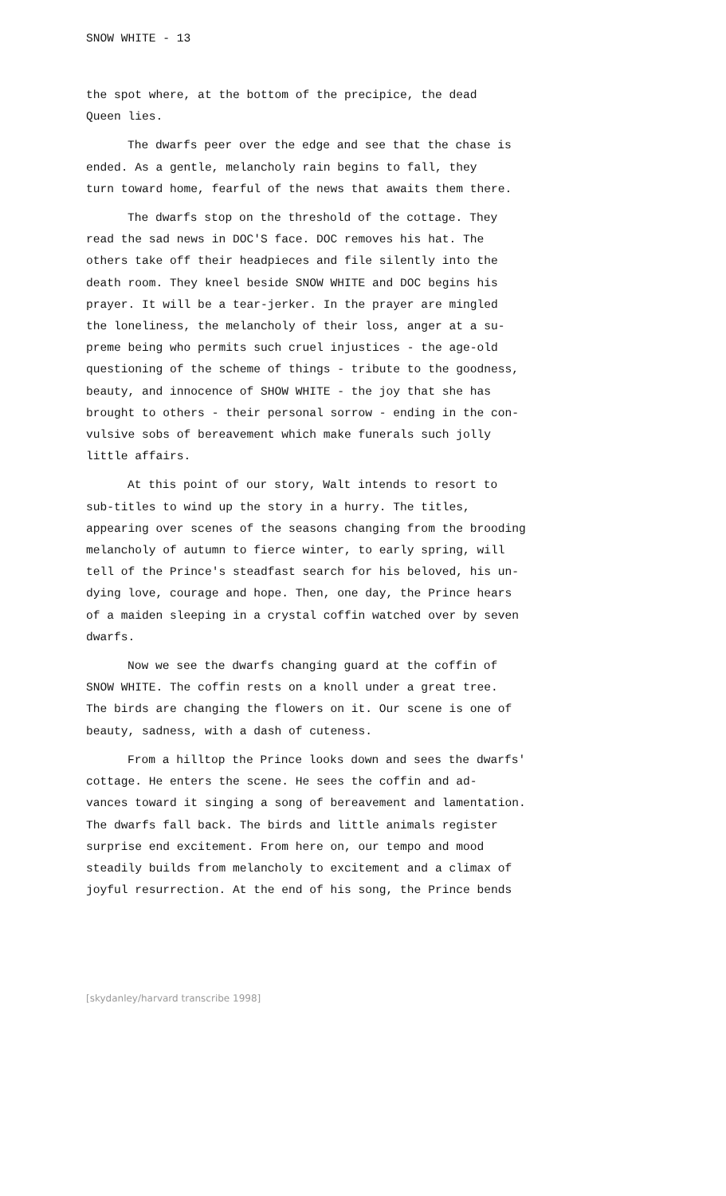SNOW WHITE - 13
the spot where, at the bottom of the precipice, the dead Queen lies.
The dwarfs peer over the edge and see that the chase is ended. As a gentle, melancholy rain begins to fall, they turn toward home, fearful of the news that awaits them there.
The dwarfs stop on the threshold of the cottage. They read the sad news in DOC'S face. DOC removes his hat. The others take off their headpieces and file silently into the death room. They kneel beside SNOW WHITE and DOC begins his prayer. It will be a tear-jerker. In the prayer are mingled the loneliness, the melancholy of their loss, anger at a su- preme being who permits such cruel injustices - the age-old questioning of the scheme of things - tribute to the goodness, beauty, and innocence of SHOW WHITE - the joy that she has brought to others - their personal sorrow - ending in the con- vulsive sobs of bereavement which make funerals such jolly little affairs.
At this point of our story, Walt intends to resort to sub-titles to wind up the story in a hurry. The titles, appearing over scenes of the seasons changing from the brooding melancholy of autumn to fierce winter, to early spring, will tell of the Prince's steadfast search for his beloved, his un- dying love, courage and hope. Then, one day, the Prince hears of a maiden sleeping in a crystal coffin watched over by seven dwarfs.
Now we see the dwarfs changing guard at the coffin of SNOW WHITE. The coffin rests on a knoll under a great tree. The birds are changing the flowers on it. Our scene is one of beauty, sadness, with a dash of cuteness.
From a hilltop the Prince looks down and sees the dwarfs' cottage. He enters the scene. He sees the coffin and ad- vances toward it singing a song of bereavement and lamentation. The dwarfs fall back. The birds and little animals register surprise end excitement. From here on, our tempo and mood steadily builds from melancholy to excitement and a climax of joyful resurrection. At the end of his song, the Prince bends
[skydanley/harvard transcribe 1998]